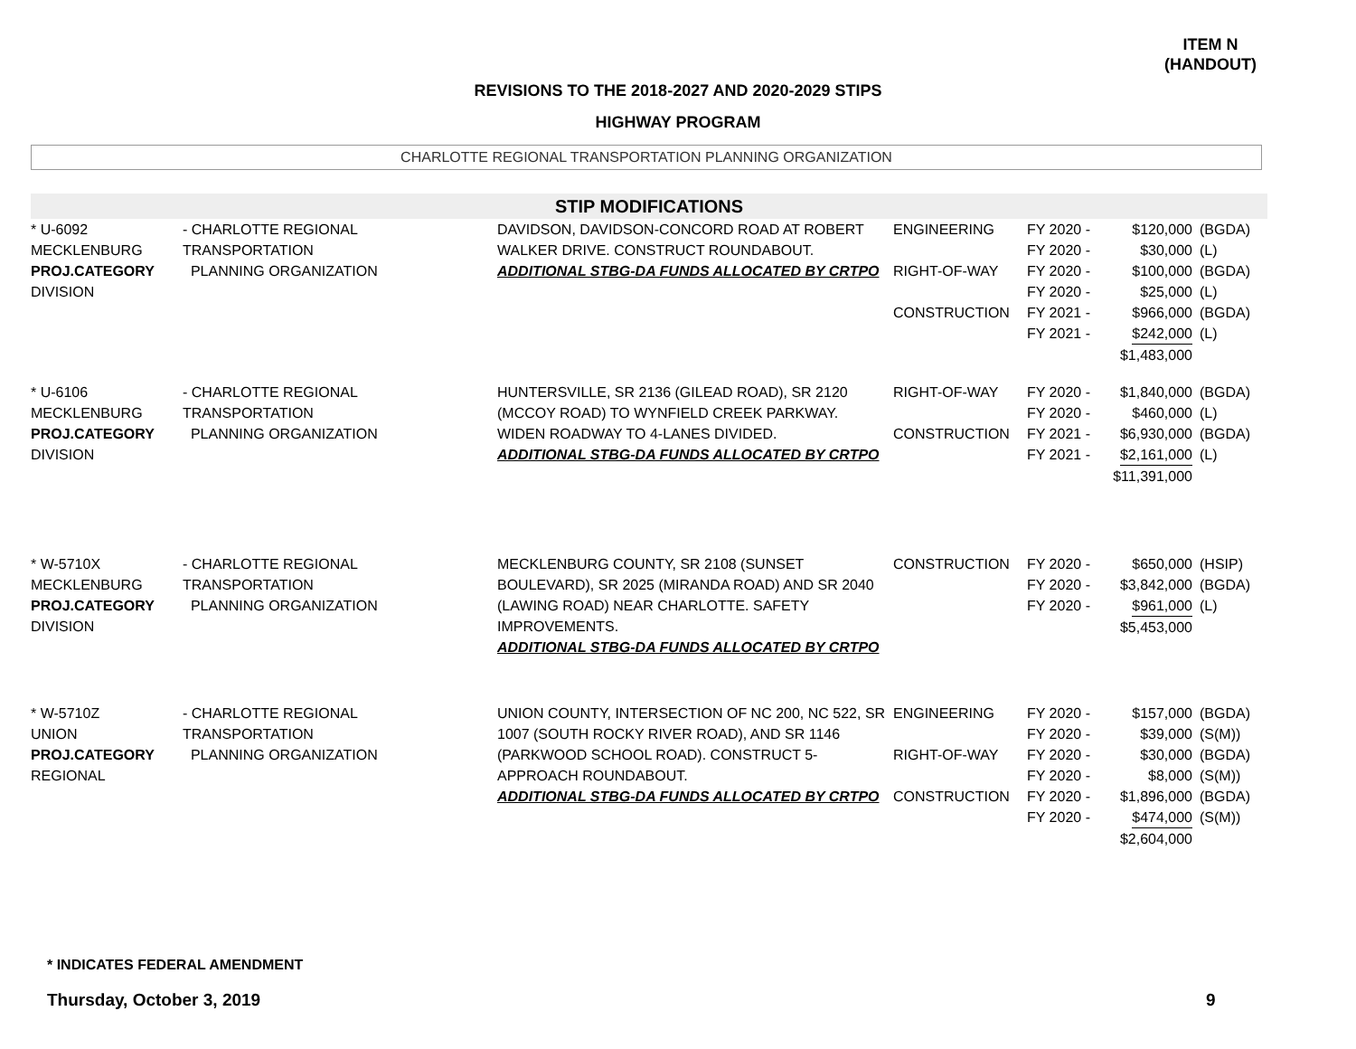ITEM N
(HANDOUT)
REVISIONS TO THE 2018-2027 AND 2020-2029 STIPS
HIGHWAY PROGRAM
CHARLOTTE REGIONAL TRANSPORTATION PLANNING ORGANIZATION
STIP MODIFICATIONS
| * U-6092 MECKLENBURG PROJ.CATEGORY DIVISION | - CHARLOTTE REGIONAL TRANSPORTATION PLANNING ORGANIZATION | DAVIDSON, DAVIDSON-CONCORD ROAD AT ROBERT WALKER DRIVE. CONSTRUCT ROUNDABOUT. ADDITIONAL STBG-DA FUNDS ALLOCATED BY CRTPO | ENGINEERING RIGHT-OF-WAY CONSTRUCTION | FY 2020 - FY 2020 - FY 2020 - FY 2020 - FY 2021 - FY 2021 - | $120,000 $30,000 $100,000 $25,000 $966,000 $242,000 $1,483,000 | (BGDA) (L) (BGDA) (L) (BGDA) (L) |
| * U-6106 MECKLENBURG PROJ.CATEGORY DIVISION | - CHARLOTTE REGIONAL TRANSPORTATION PLANNING ORGANIZATION | HUNTERSVILLE, SR 2136 (GILEAD ROAD), SR 2120 (MCCOY ROAD) TO WYNFIELD CREEK PARKWAY. WIDEN ROADWAY TO 4-LANES DIVIDED. ADDITIONAL STBG-DA FUNDS ALLOCATED BY CRTPO | RIGHT-OF-WAY CONSTRUCTION | FY 2020 - FY 2020 - FY 2021 - FY 2021 - | $1,840,000 $460,000 $6,930,000 $2,161,000 $11,391,000 | (BGDA) (L) (BGDA) (L) |
| * W-5710X MECKLENBURG PROJ.CATEGORY DIVISION | - CHARLOTTE REGIONAL TRANSPORTATION PLANNING ORGANIZATION | MECKLENBURG COUNTY, SR 2108 (SUNSET BOULEVARD), SR 2025 (MIRANDA ROAD) AND SR 2040 (LAWING ROAD) NEAR CHARLOTTE. SAFETY IMPROVEMENTS. ADDITIONAL STBG-DA FUNDS ALLOCATED BY CRTPO | CONSTRUCTION | FY 2020 - FY 2020 - FY 2020 - | $650,000 $3,842,000 $961,000 $5,453,000 | (HSIP) (BGDA) (L) |
| * W-5710Z UNION PROJ.CATEGORY REGIONAL | - CHARLOTTE REGIONAL TRANSPORTATION PLANNING ORGANIZATION | UNION COUNTY, INTERSECTION OF NC 200, NC 522, SR 1007 (SOUTH ROCKY RIVER ROAD), AND SR 1146 (PARKWOOD SCHOOL ROAD). CONSTRUCT 5-APPROACH ROUNDABOUT. ADDITIONAL STBG-DA FUNDS ALLOCATED BY CRTPO | ENGINEERING RIGHT-OF-WAY CONSTRUCTION | FY 2020 - FY 2020 - FY 2020 - FY 2020 - FY 2020 - FY 2020 - | $157,000 $39,000 $30,000 $8,000 $1,896,000 $474,000 $2,604,000 | (BGDA) (S(M)) (BGDA) (S(M)) (BGDA) (S(M)) |
* INDICATES FEDERAL AMENDMENT
Thursday, October 3, 2019 9